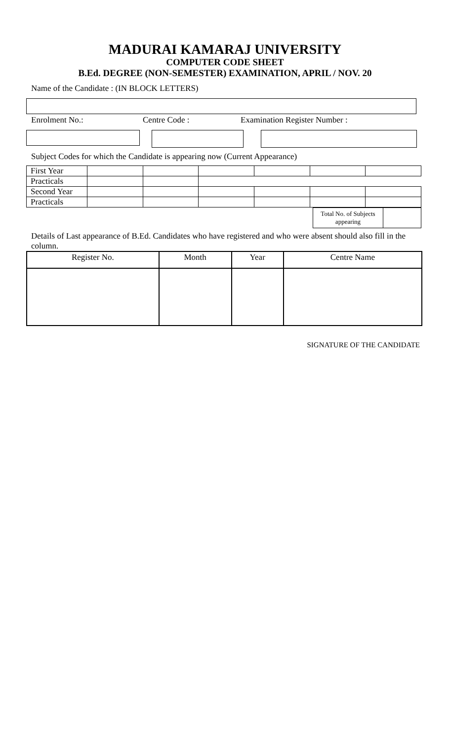MADURAI KAMARAJ UNIVERSITY
COMPUTER CODE SHEET
B.Ed. DEGREE (NON-SEMESTER) EXAMINATION, APRIL / NOV. 20
Name of the Candidate : (IN BLOCK LETTERS)
Enrolment No.: Centre Code : Examination Register Number :
Subject Codes for which the Candidate is appearing now (Current Appearance)
| First Year | | | | | | |
| Practicals | | | | | | |
| Second Year | | | | | | |
| Practicals | | | | | | |
| Total No. of Subjects appearing | |
Details of Last appearance of B.Ed. Candidates who have registered and who were absent should also fill in the column.
| Register No. | Month | Year | Centre Name |
| --- | --- | --- | --- |
SIGNATURE OF THE CANDIDATE